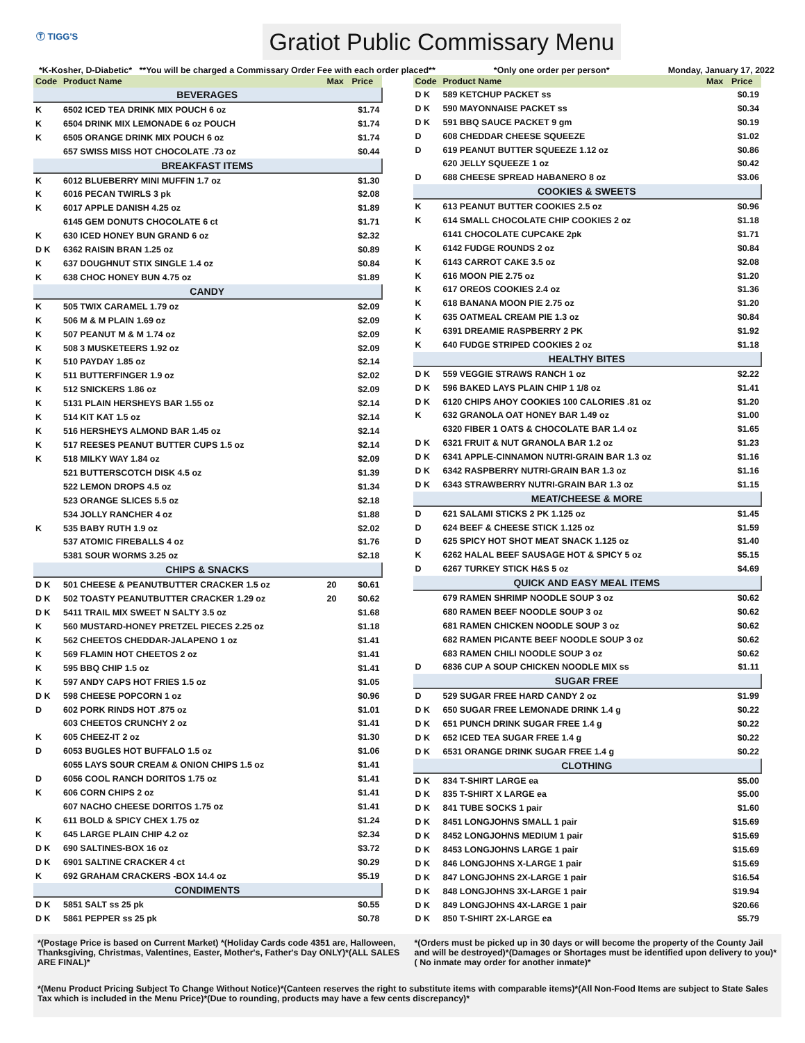Ⓣ TIGG'S
Gratiot Public Commissary Menu
*K-Kosher, D-Diabetic* **You will be charged a Commissary Order Fee with each order placed** *Only one order per person* Monday, January 17, 2022
| Code | Product Name | Max | Price |
| --- | --- | --- | --- |
| BEVERAGES | | | |
| K | 6502 ICED TEA DRINK MIX POUCH 6 oz | | $1.74 |
| K | 6504 DRINK MIX LEMONADE 6 oz POUCH | | $1.74 |
| K | 6505 ORANGE DRINK MIX POUCH 6 oz | | $1.74 |
| | 657 SWISS MISS HOT CHOCOLATE .73 oz | | $0.44 |
| BREAKFAST ITEMS | | | |
| K | 6012 BLUEBERRY MINI MUFFIN 1.7 oz | | $1.30 |
| K | 6016 PECAN TWIRLS 3 pk | | $2.08 |
| K | 6017 APPLE DANISH 4.25 oz | | $1.89 |
| | 6145 GEM DONUTS CHOCOLATE 6 ct | | $1.71 |
| K | 630 ICED HONEY BUN GRAND 6 oz | | $2.32 |
| D K | 6362 RAISIN BRAN 1.25 oz | | $0.89 |
| K | 637 DOUGHNUT STIX SINGLE 1.4 oz | | $0.84 |
| K | 638 CHOC HONEY BUN 4.75 oz | | $1.89 |
| CANDY | | | |
| K | 505 TWIX CARAMEL 1.79 oz | | $2.09 |
| K | 506 M & M PLAIN 1.69 oz | | $2.09 |
| K | 507 PEANUT M & M 1.74 oz | | $2.09 |
| K | 508 3 MUSKETEERS 1.92 oz | | $2.09 |
| K | 510 PAYDAY 1.85 oz | | $2.14 |
| K | 511 BUTTERFINGER 1.9 oz | | $2.02 |
| K | 512 SNICKERS 1.86 oz | | $2.09 |
| K | 5131 PLAIN HERSHEYS BAR 1.55 oz | | $2.14 |
| K | 514 KIT KAT 1.5 oz | | $2.14 |
| K | 516 HERSHEYS ALMOND BAR 1.45 oz | | $2.14 |
| K | 517 REESES PEANUT BUTTER CUPS 1.5 oz | | $2.14 |
| K | 518 MILKY WAY 1.84 oz | | $2.09 |
| | 521 BUTTERSCOTCH DISK 4.5 oz | | $1.39 |
| | 522 LEMON DROPS 4.5 oz | | $1.34 |
| | 523 ORANGE SLICES 5.5 oz | | $2.18 |
| | 534 JOLLY RANCHER 4 oz | | $1.88 |
| K | 535 BABY RUTH 1.9 oz | | $2.02 |
| | 537 ATOMIC FIREBALLS 4 oz | | $1.76 |
| | 5381 SOUR WORMS 3.25 oz | | $2.18 |
| CHIPS & SNACKS | | | |
| D K | 501 CHEESE & PEANUTBUTTER CRACKER 1.5 oz | 20 | $0.61 |
| D K | 502 TOASTY PEANUTBUTTER CRACKER 1.29 oz | 20 | $0.62 |
| D K | 5411 TRAIL MIX SWEET N SALTY 3.5 oz | | $1.68 |
| K | 560 MUSTARD-HONEY PRETZEL PIECES 2.25 oz | | $1.18 |
| K | 562 CHEETOS CHEDDAR-JALAPENO 1 oz | | $1.41 |
| K | 569 FLAMIN HOT CHEETOS 2 oz | | $1.41 |
| K | 595 BBQ CHIP 1.5 oz | | $1.41 |
| K | 597 ANDY CAPS HOT FRIES 1.5 oz | | $1.05 |
| D K | 598 CHEESE POPCORN 1 oz | | $0.96 |
| D | 602 PORK RINDS HOT .875 oz | | $1.01 |
| | 603 CHEETOS CRUNCHY 2 oz | | $1.41 |
| K | 605 CHEEZ-IT 2 oz | | $1.30 |
| D | 6053 BUGLES HOT BUFFALO 1.5 oz | | $1.06 |
| | 6055 LAYS SOUR CREAM & ONION CHIPS 1.5 oz | | $1.41 |
| D | 6056 COOL RANCH DORITOS 1.75 oz | | $1.41 |
| K | 606 CORN CHIPS 2 oz | | $1.41 |
| | 607 NACHO CHEESE DORITOS 1.75 oz | | $1.41 |
| K | 611 BOLD & SPICY CHEX 1.75 oz | | $1.24 |
| K | 645 LARGE PLAIN CHIP 4.2 oz | | $2.34 |
| D K | 690 SALTINES-BOX 16 oz | | $3.72 |
| D K | 6901 SALTINE CRACKER 4 ct | | $0.29 |
| K | 692 GRAHAM CRACKERS -BOX 14.4 oz | | $5.19 |
| CONDIMENTS | | | |
| D K | 5851 SALT ss 25 pk | | $0.55 |
| D K | 5861 PEPPER ss 25 pk | | $0.78 |
| Code | Product Name | Max | Price |
| --- | --- | --- | --- |
| D K | 589 KETCHUP PACKET ss | | $0.19 |
| D K | 590 MAYONNAISE PACKET ss | | $0.34 |
| D K | 591 BBQ SAUCE PACKET 9 gm | | $0.19 |
| D | 608 CHEDDAR CHEESE SQUEEZE | | $1.02 |
| D | 619 PEANUT BUTTER SQUEEZE 1.12 oz | | $0.86 |
| | 620 JELLY SQUEEZE 1 oz | | $0.42 |
| D | 688 CHEESE SPREAD HABANERO 8 oz | | $3.06 |
| COOKIES & SWEETS | | | |
| K | 613 PEANUT BUTTER COOKIES 2.5 oz | | $0.96 |
| K | 614 SMALL CHOCOLATE CHIP COOKIES 2 oz | | $1.18 |
| | 6141 CHOCOLATE CUPCAKE 2pk | | $1.71 |
| K | 6142 FUDGE ROUNDS 2 oz | | $0.84 |
| K | 6143 CARROT CAKE 3.5 oz | | $2.08 |
| K | 616 MOON PIE 2.75 oz | | $1.20 |
| K | 617 OREOS COOKIES 2.4 oz | | $1.36 |
| K | 618 BANANA MOON PIE 2.75 oz | | $1.20 |
| K | 635 OATMEAL CREAM PIE 1.3 oz | | $0.84 |
| K | 6391 DREAMIE RASPBERRY 2 PK | | $1.92 |
| K | 640 FUDGE STRIPED COOKIES 2 oz | | $1.18 |
| HEALTHY BITES | | | |
| D K | 559 VEGGIE STRAWS RANCH 1 oz | | $2.22 |
| D K | 596 BAKED LAYS PLAIN CHIP 1 1/8 oz | | $1.41 |
| D K | 6120 CHIPS AHOY COOKIES 100 CALORIES .81 oz | | $1.20 |
| K | 632 GRANOLA OAT HONEY BAR 1.49 oz | | $1.00 |
| | 6320 FIBER 1 OATS & CHOCOLATE BAR 1.4 oz | | $1.65 |
| D K | 6321 FRUIT & NUT GRANOLA BAR 1.2 oz | | $1.23 |
| D K | 6341 APPLE-CINNAMON NUTRI-GRAIN BAR 1.3 oz | | $1.16 |
| D K | 6342 RASPBERRY NUTRI-GRAIN BAR 1.3 oz | | $1.16 |
| D K | 6343 STRAWBERRY NUTRI-GRAIN BAR 1.3 oz | | $1.15 |
| MEAT/CHEESE & MORE | | | |
| D | 621 SALAMI STICKS 2 PK 1.125 oz | | $1.45 |
| D | 624 BEEF & CHEESE STICK 1.125 oz | | $1.59 |
| D | 625 SPICY HOT SHOT MEAT SNACK 1.125 oz | | $1.40 |
| K | 6262 HALAL BEEF SAUSAGE HOT & SPICY 5 oz | | $5.15 |
| D | 6267 TURKEY STICK H&S 5 oz | | $4.69 |
| QUICK AND EASY MEAL ITEMS | | | |
| | 679 RAMEN SHRIMP NOODLE SOUP 3 oz | | $0.62 |
| | 680 RAMEN BEEF NOODLE SOUP 3 oz | | $0.62 |
| | 681 RAMEN CHICKEN NOODLE SOUP 3 oz | | $0.62 |
| | 682 RAMEN PICANTE BEEF NOODLE SOUP 3 oz | | $0.62 |
| | 683 RAMEN CHILI NOODLE SOUP 3 oz | | $0.62 |
| D | 6836 CUP A SOUP CHICKEN NOODLE MIX ss | | $1.11 |
| SUGAR FREE | | | |
| D | 529 SUGAR FREE HARD CANDY 2 oz | | $1.99 |
| D K | 650 SUGAR FREE LEMONADE DRINK 1.4 g | | $0.22 |
| D K | 651 PUNCH DRINK SUGAR FREE 1.4 g | | $0.22 |
| D K | 652 ICED TEA SUGAR FREE 1.4 g | | $0.22 |
| D K | 6531 ORANGE DRINK SUGAR FREE 1.4 g | | $0.22 |
| CLOTHING | | | |
| D K | 834 T-SHIRT LARGE ea | | $5.00 |
| D K | 835 T-SHIRT X LARGE ea | | $5.00 |
| D K | 841 TUBE SOCKS 1 pair | | $1.60 |
| D K | 8451 LONGJOHNS SMALL 1 pair | | $15.69 |
| D K | 8452 LONGJOHNS MEDIUM 1 pair | | $15.69 |
| D K | 8453 LONGJOHNS LARGE 1 pair | | $15.69 |
| D K | 846 LONGJOHNS X-LARGE 1 pair | | $15.69 |
| D K | 847 LONGJOHNS 2X-LARGE 1 pair | | $16.54 |
| D K | 848 LONGJOHNS 3X-LARGE 1 pair | | $19.94 |
| D K | 849 LONGJOHNS 4X-LARGE 1 pair | | $20.66 |
| D K | 850 T-SHIRT 2X-LARGE ea | | $5.79 |
*(Postage Price is based on Current Market) *(Holiday Cards code 4351 are, Halloween, Thanksgiving, Christmas, Valentines, Easter, Mother's, Father's Day ONLY)*(ALL SALES ARE FINAL)*
*(Orders must be picked up in 30 days or will become the property of the County Jail and will be destroyed)*(Damages or Shortages must be identified upon delivery to you)*( No inmate may order for another inmate)*
*(Menu Product Pricing Subject To Change Without Notice)*(Canteen reserves the right to substitute items with comparable items)*(All Non-Food Items are subject to State Sales Tax which is included in the Menu Price)*(Due to rounding, products may have a few cents discrepancy)*